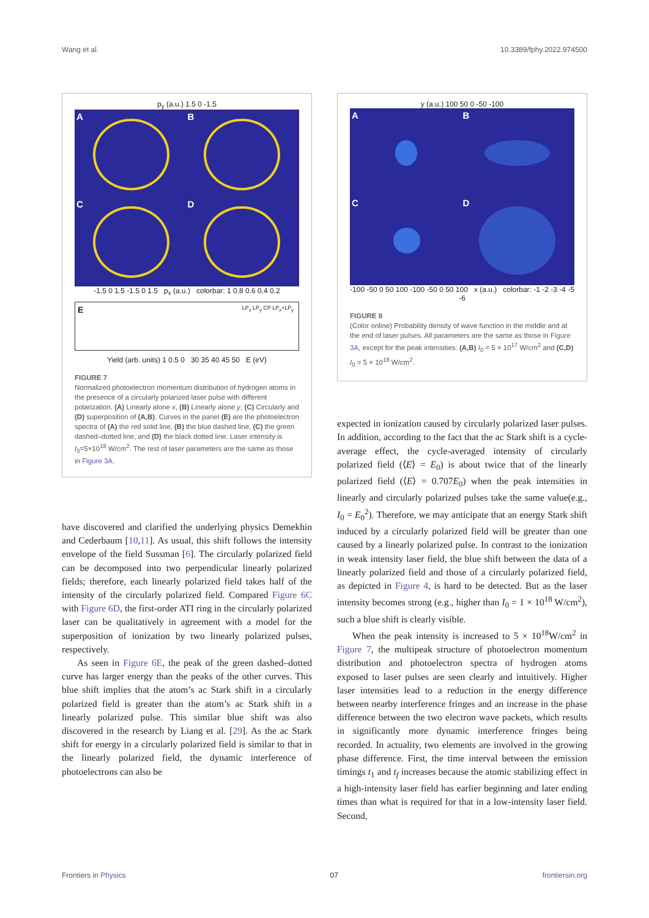Wang et al. 10.3389/fphy.2022.974500
p<sub>y</sub> (a.u.) 1.5 0 -1.5
A
B
C
D
-1.5 0 1.5 -1.5 0 1.5 p<sub>x</sub> (a.u.) colorbar: 1 0.8 0.6 0.4 0.2
E LP<sub>x</sub> LP<sub>y</sub> CP LP<sub>x</sub>+LP<sub>y</sub>
Yield (arb. units) 1 0.5 0 30 35 40 45 50 E (eV)
FIGURE 7
Normalized photoelectron momentum distribution of hydrogen atoms in the presence of a circularly polarized laser pulse with different polarization. (A) Linearly alone x, (B) Linearly alone y, (C) Circularly and (D) superposition of (A,B). Curves in the panel (E) are the photoelectron spectra of (A) the red solid line, (B) the blue dashed line, (C) the green dashed–dotted line, and (D) the black dotted line. Laser intensity is I<sub>0</sub>=5×10<sup>18</sup> W/cm<sup>2</sup>. The rest of laser parameters are the same as those in Figure 3A.
have discovered and clarified the underlying physics Demekhin and Cederbaum [10,11]. As usual, this shift follows the intensity envelope of the field Sussman [6]. The circularly polarized field can be decomposed into two perpendicular linearly polarized fields; therefore, each linearly polarized field takes half of the intensity of the circularly polarized field. Compared Figure 6C with Figure 6D, the first-order ATI ring in the circularly polarized laser can be qualitatively in agreement with a model for the superposition of ionization by two linearly polarized pulses, respectively.
As seen in Figure 6E, the peak of the green dashed–dotted curve has larger energy than the peaks of the other curves. This blue shift implies that the atom’s ac Stark shift in a circularly polarized field is greater than the atom’s ac Stark shift in a linearly polarized pulse. This similar blue shift was also discovered in the research by Liang et al. [29]. As the ac Stark shift for energy in a circularly polarized field is similar to that in the linearly polarized field, the dynamic interference of photoelectrons can also be
y (a.u.) 100 50 0 -50 -100
A
B
C
D
-100 -50 0 50 100 -100 -50 0 50 100 x (a.u.) colorbar: -1 -2 -3 -4 -5 -6
FIGURE 8
(Color online) Probability density of wave function in the middle and at the end of laser pulses. All parameters are the same as those in Figure 3A, except for the peak intensities: (A,B) I<sub>0</sub> = 5 × 10<sup>17</sup> W/cm<sup>2</sup> and (C,D) I<sub>0</sub> = 5 × 10<sup>18</sup> W/cm<sup>2</sup>.
expected in ionization caused by circularly polarized laser pulses. In addition, according to the fact that the ac Stark shift is a cycle-average effect, the cycle-averaged intensity of circularly polarized field (⟨E⟩ = E<sub>0</sub>) is about twice that of the linearly polarized field (⟨E⟩ = 0.707E<sub>0</sub>) when the peak intensities in linearly and circularly polarized pulses take the same value(e.g., I<sub>0</sub> = E<sub>0</sub><sup>2</sup>). Therefore, we may anticipate that an energy Stark shift induced by a circularly polarized field will be greater than one caused by a linearly polarized pulse. In contrast to the ionization in weak intensity laser field, the blue shift between the data of a linearly polarized field and those of a circularly polarized field, as depicted in Figure 4, is hard to be detected. But as the laser intensity becomes strong (e.g., higher than I<sub>0</sub> = 1 × 10<sup>18</sup> W/cm<sup>2</sup>), such a blue shift is clearly visible.
When the peak intensity is increased to 5 × 10<sup>18</sup>W/cm<sup>2</sup> in Figure 7, the multipeak structure of photoelectron momentum distribution and photoelectron spectra of hydrogen atoms exposed to laser pulses are seen clearly and intuitively. Higher laser intensities lead to a reduction in the energy difference between nearby interference fringes and an increase in the phase difference between the two electron wave packets, which results in significantly more dynamic interference fringes being recorded. In actuality, two elements are involved in the growing phase difference. First, the time interval between the emission timings t<sub>1</sub> and t<sub>f</sub> increases because the atomic stabilizing effect in a high-intensity laser field has earlier beginning and later ending times than what is required for that in a low-intensity laser field. Second,
Frontiers in Physics 07 frontiersin.org